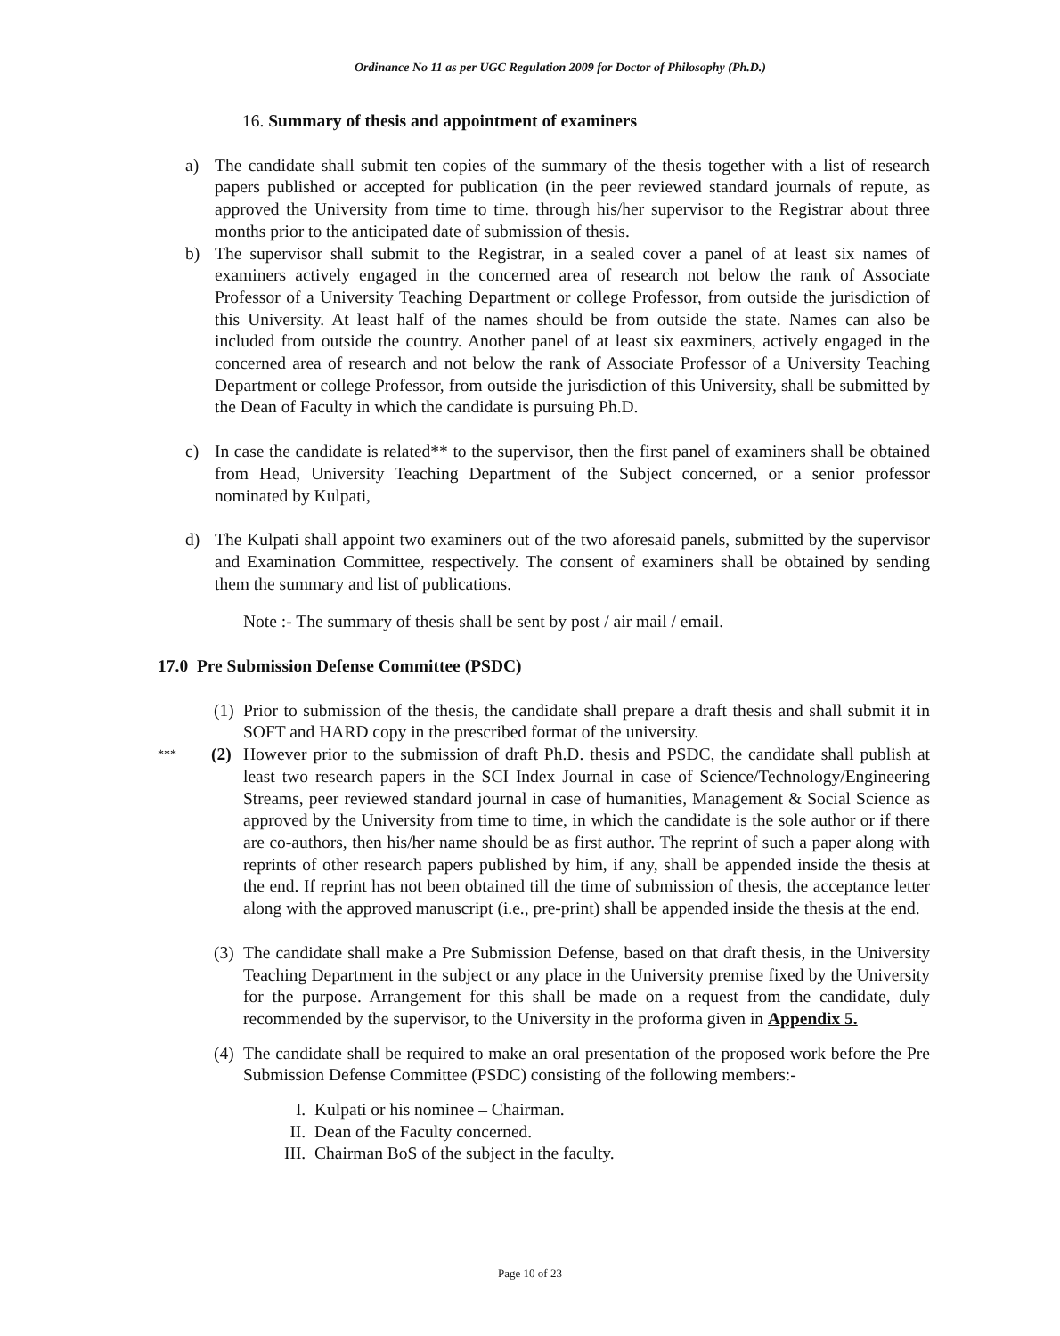Ordinance No 11 as per UGC Regulation 2009 for Doctor of Philosophy (Ph.D.)
16. Summary of thesis and appointment of examiners
a) The candidate shall submit ten copies of the summary of the thesis together with a list of research papers published or accepted for publication (in the peer reviewed standard journals of repute, as approved the University from time to time. through his/her supervisor to the Registrar about three months prior to the anticipated date of submission of thesis.
b) The supervisor shall submit to the Registrar, in a sealed cover a panel of at least six names of examiners actively engaged in the concerned area of research not below the rank of Associate Professor of a University Teaching Department or college Professor, from outside the jurisdiction of this University. At least half of the names should be from outside the state. Names can also be included from outside the country. Another panel of at least six eaxminers, actively engaged in the concerned area of research and not below the rank of Associate Professor of a University Teaching Department or college Professor, from outside the jurisdiction of this University, shall be submitted by the Dean of Faculty in which the candidate is pursuing Ph.D.
c) In case the candidate is related** to the supervisor, then the first panel of examiners shall be obtained from Head, University Teaching Department of the Subject concerned, or a senior professor nominated by Kulpati,
d) The Kulpati shall appoint two examiners out of the two aforesaid panels, submitted by the supervisor and Examination Committee, respectively. The consent of examiners shall be obtained by sending them the summary and list of publications.
Note :- The summary of thesis shall be sent by post / air mail / email.
17.0 Pre Submission Defense Committee (PSDC)
(1) Prior to submission of the thesis, the candidate shall prepare a draft thesis and shall submit it in SOFT and HARD copy in the prescribed format of the university.
*** (2) However prior to the submission of draft Ph.D. thesis and PSDC, the candidate shall publish at least two research papers in the SCI Index Journal in case of Science/Technology/Engineering Streams, peer reviewed standard journal in case of humanities, Management & Social Science as approved by the University from time to time, in which the candidate is the sole author or if there are co-authors, then his/her name should be as first author. The reprint of such a paper along with reprints of other research papers published by him, if any, shall be appended inside the thesis at the end. If reprint has not been obtained till the time of submission of thesis, the acceptance letter along with the approved manuscript (i.e., pre-print) shall be appended inside the thesis at the end.
(3) The candidate shall make a Pre Submission Defense, based on that draft thesis, in the University Teaching Department in the subject or any place in the University premise fixed by the University for the purpose. Arrangement for this shall be made on a request from the candidate, duly recommended by the supervisor, to the University in the proforma given in Appendix 5.
(4) The candidate shall be required to make an oral presentation of the proposed work before the Pre Submission Defense Committee (PSDC) consisting of the following members:-
I. Kulpati or his nominee – Chairman.
II. Dean of the Faculty concerned.
III. Chairman BoS of the subject in the faculty.
Page 10 of 23